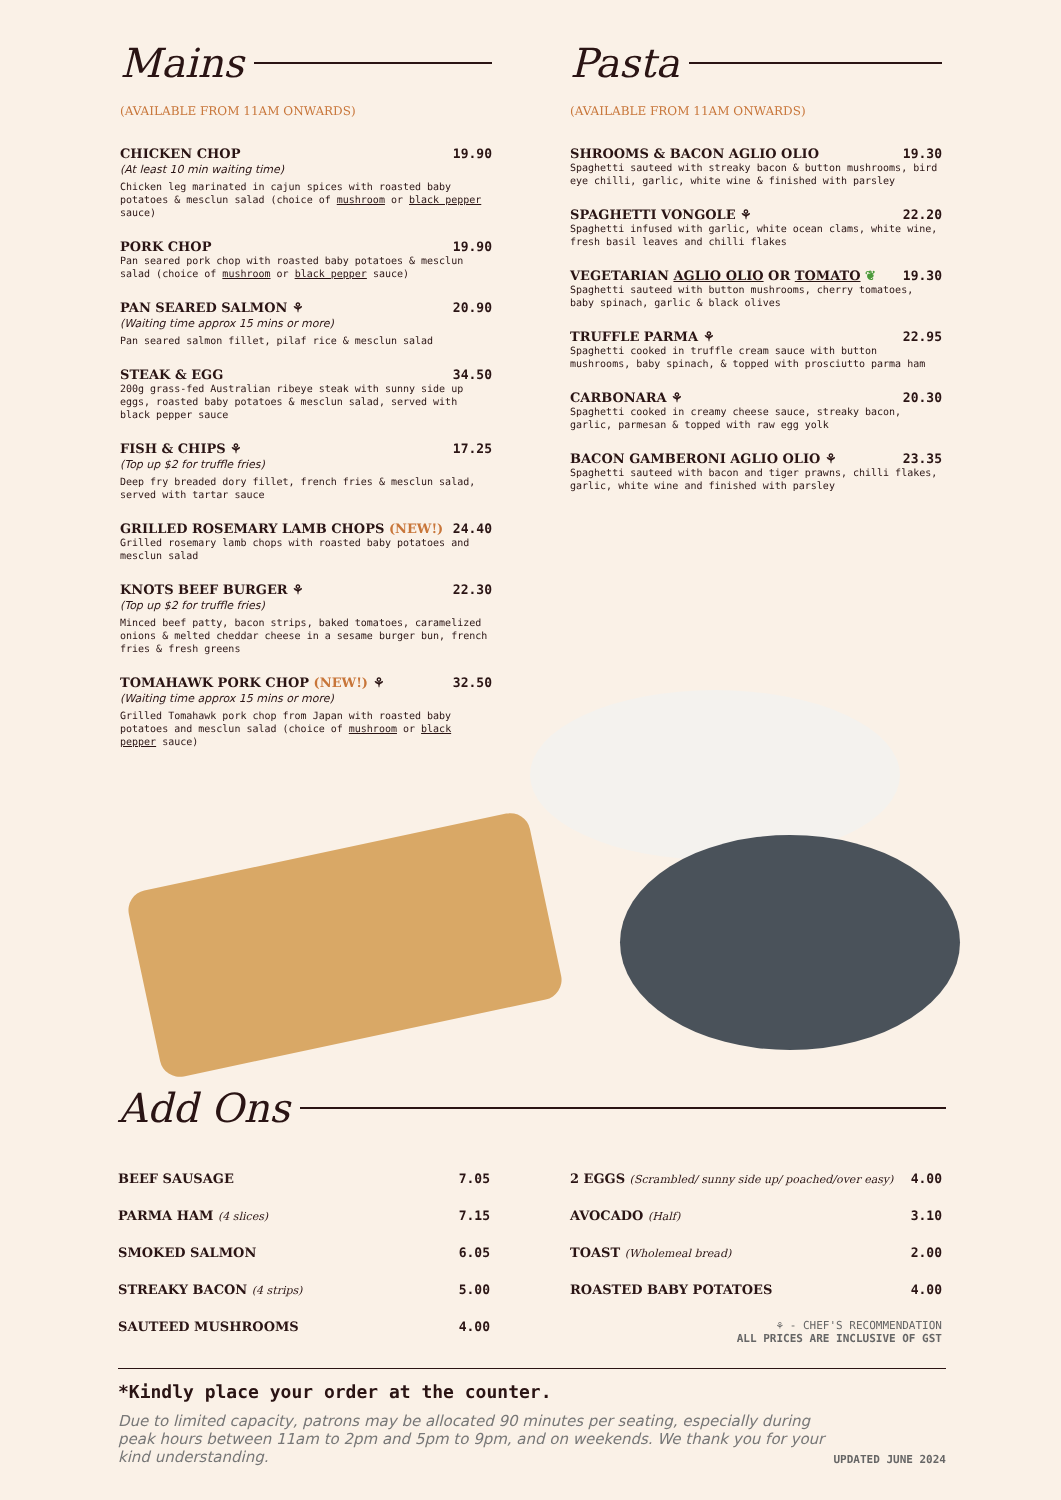Mains
(AVAILABLE FROM 11AM ONWARDS)
CHICKEN CHOP 19.90
(At least 10 min waiting time)
Chicken leg marinated in cajun spices with roasted baby potatoes & mesclun salad (choice of mushroom or black pepper sauce)
PORK CHOP 19.90
Pan seared pork chop with roasted baby potatoes & mesclun salad (choice of mushroom or black pepper sauce)
PAN SEARED SALMON ⚘ 20.90
(Waiting time approx 15 mins or more)
Pan seared salmon fillet, pilaf rice & mesclun salad
STEAK & EGG 34.50
200g grass-fed Australian ribeye steak with sunny side up eggs, roasted baby potatoes & mesclun salad, served with black pepper sauce
FISH & CHIPS ⚘ 17.25
(Top up $2 for truffle fries)
Deep fry breaded dory fillet, french fries & mesclun salad, served with tartar sauce
GRILLED ROSEMARY LAMB CHOPS (NEW!) 24.40
Grilled rosemary lamb chops with roasted baby potatoes and mesclun salad
KNOTS BEEF BURGER ⚘ 22.30
(Top up $2 for truffle fries)
Minced beef patty, bacon strips, baked tomatoes, caramelized onions & melted cheddar cheese in a sesame burger bun, french fries & fresh greens
TOMAHAWK PORK CHOP (NEW!) ⚘ 32.50
(Waiting time approx 15 mins or more)
Grilled Tomahawk pork chop from Japan with roasted baby potatoes and mesclun salad (choice of mushroom or black pepper sauce)
Pasta
(AVAILABLE FROM 11AM ONWARDS)
SHROOMS & BACON AGLIO OLIO 19.30
Spaghetti sauteed with streaky bacon & button mushrooms, bird eye chilli, garlic, white wine & finished with parsley
SPAGHETTI VONGOLE ⚘ 22.20
Spaghetti infused with garlic, white ocean clams, white wine, fresh basil leaves and chilli flakes
VEGETARIAN AGLIO OLIO OR TOMATO ❦ 19.30
Spaghetti sauteed with button mushrooms, cherry tomatoes, baby spinach, garlic & black olives
TRUFFLE PARMA ⚘ 22.95
Spaghetti cooked in truffle cream sauce with button mushrooms, baby spinach, & topped with prosciutto parma ham
CARBONARA ⚘ 20.30
Spaghetti cooked in creamy cheese sauce, streaky bacon, garlic, parmesan & topped with raw egg yolk
BACON GAMBERONI AGLIO OLIO ⚘ 23.35
Spaghetti sauteed with bacon and tiger prawns, chilli flakes, garlic, white wine and finished with parsley
Add Ons
BEEF SAUSAGE 7.05
PARMA HAM (4 slices) 7.15
SMOKED SALMON 6.05
STREAKY BACON (4 strips) 5.00
SAUTEED MUSHROOMS 4.00
2 EGGS (Scrambled/ sunny side up/ poached/over easy) 4.00
AVOCADO (Half) 3.10
TOAST (Wholemeal bread) 2.00
ROASTED BABY POTATOES 4.00
⚘ - CHEF'S RECOMMENDATION
ALL PRICES ARE INCLUSIVE OF GST
*Kindly place your order at the counter.
Due to limited capacity, patrons may be allocated 90 minutes per seating, especially during peak hours between 11am to 2pm and 5pm to 9pm, and on weekends. We thank you for your kind understanding.
UPDATED JUNE 2024